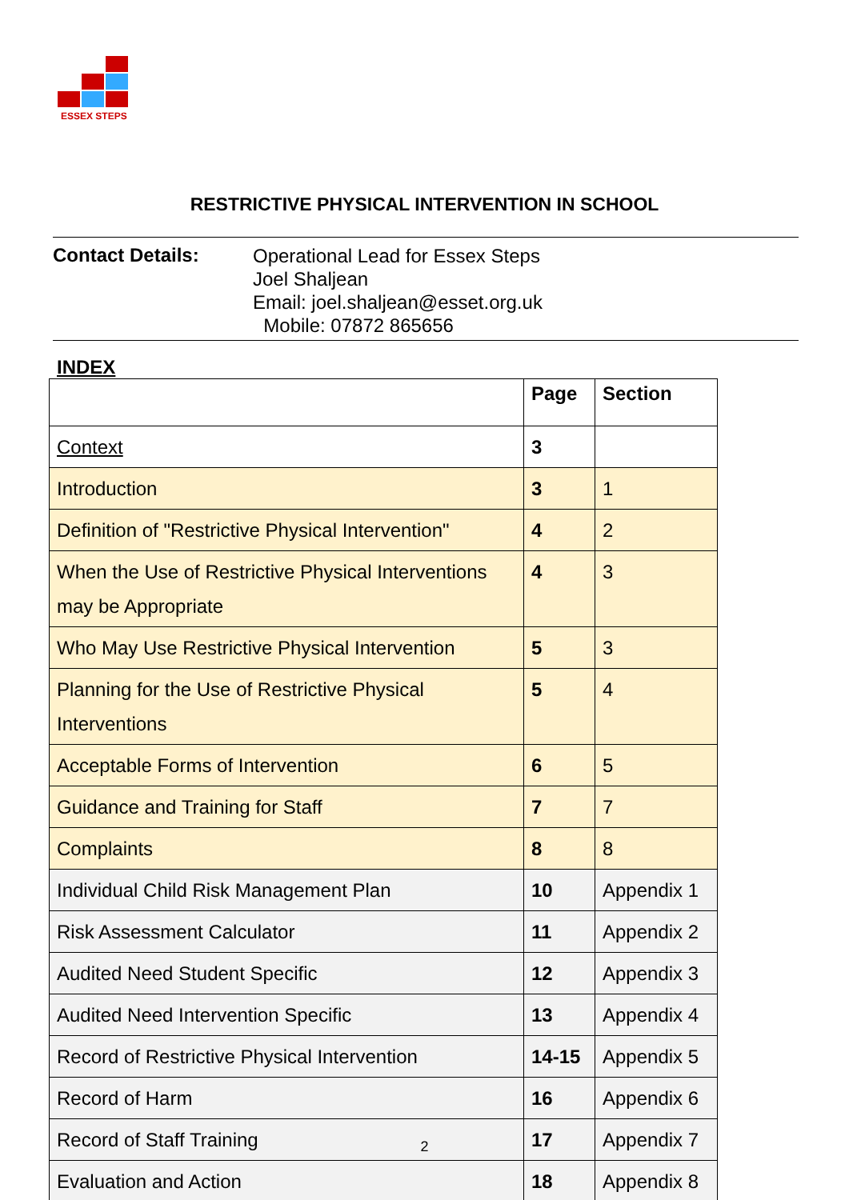ESSEX STEPS
RESTRICTIVE PHYSICAL INTERVENTION IN SCHOOL
Contact Details:
Operational Lead for Essex Steps
Joel Shaljean
Email: joel.shaljean@esset.org.uk
Mobile: 07872 865656
INDEX
| | Page | Section |
| --- | --- | --- |
| Context | 3 | |
| Introduction | 3 | 1 |
| Definition of "Restrictive Physical Intervention" | 4 | 2 |
| When the Use of Restrictive Physical Interventions may be Appropriate | 4 | 3 |
| Who May Use Restrictive Physical Intervention | 5 | 3 |
| Planning for the Use of Restrictive Physical Interventions | 5 | 4 |
| Acceptable Forms of Intervention | 6 | 5 |
| Guidance and Training for Staff | 7 | 7 |
| Complaints | 8 | 8 |
| Individual Child Risk Management Plan | 10 | Appendix 1 |
| Risk Assessment Calculator | 11 | Appendix 2 |
| Audited Need Student Specific | 12 | Appendix 3 |
| Audited Need Intervention Specific | 13 | Appendix 4 |
| Record of Restrictive Physical Intervention | 14-15 | Appendix 5 |
| Record of Harm | 16 | Appendix 6 |
| Record of Staff Training | 17 | Appendix 7 |
| Evaluation and Action | 18 | Appendix 8 |
2